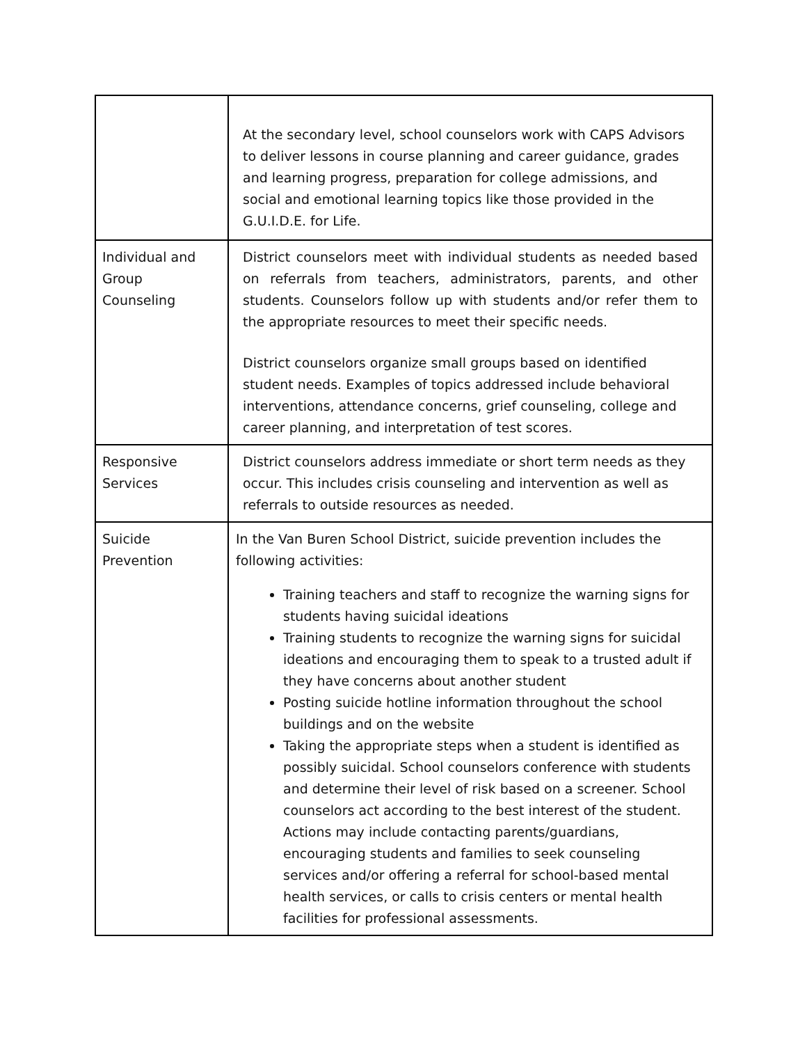| | At the secondary level, school counselors work with CAPS Advisors to deliver lessons in course planning and career guidance, grades and learning progress, preparation for college admissions, and social and emotional learning topics like those provided in the G.U.I.D.E. for Life. |
| Individual and Group Counseling | District counselors meet with individual students as needed based on referrals from teachers, administrators, parents, and other students. Counselors follow up with students and/or refer them to the appropriate resources to meet their specific needs. District counselors organize small groups based on identified student needs. Examples of topics addressed include behavioral interventions, attendance concerns, grief counseling, college and career planning, and interpretation of test scores. |
| Responsive Services | District counselors address immediate or short term needs as they occur. This includes crisis counseling and intervention as well as referrals to outside resources as needed. |
| Suicide Prevention | In the Van Buren School District, suicide prevention includes the following activities: Training teachers and staff to recognize the warning signs for students having suicidal ideations Training students to recognize the warning signs for suicidal ideations and encouraging them to speak to a trusted adult if they have concerns about another student Posting suicide hotline information throughout the school buildings and on the website Taking the appropriate steps when a student is identified as possibly suicidal. School counselors conference with students and determine their level of risk based on a screener. School counselors act according to the best interest of the student. Actions may include contacting parents/guardians, encouraging students and families to seek counseling services and/or offering a referral for school-based mental health services, or calls to crisis centers or mental health facilities for professional assessments. |